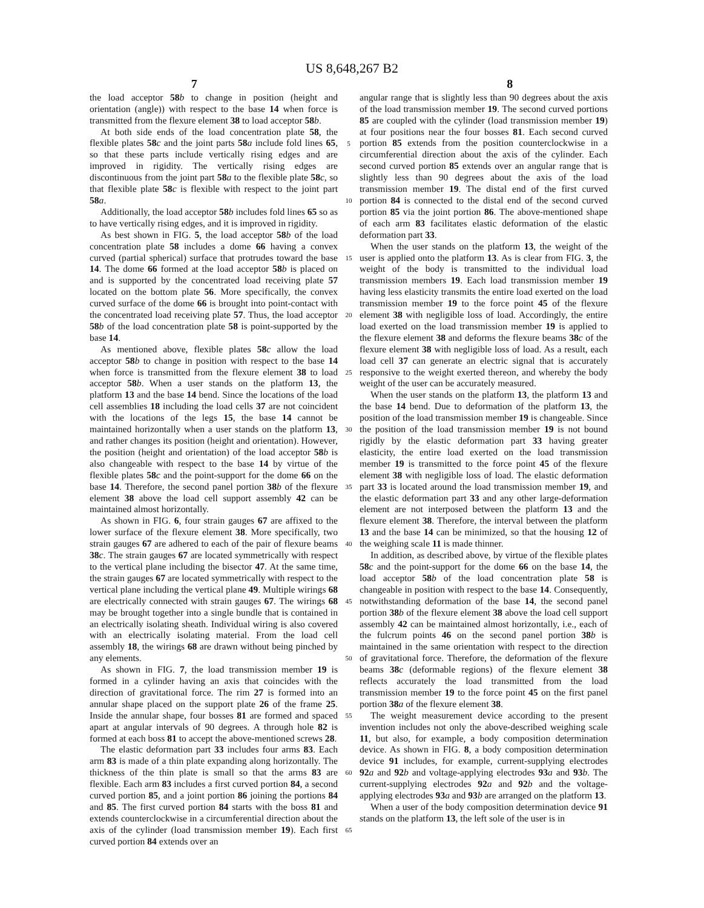US 8,648,267 B2
7 8
the load acceptor 58 b to change in position (height and orientation (angle)) with respect to the base 14 when force is transmitted from the flexure element 38 to load acceptor 58 b.
At both side ends of the load concentration plate 58, the flexible plates 58 c and the joint parts 58 a include fold lines 65, so that these parts include vertically rising edges and are improved in rigidity. The vertically rising edges are discontinuous from the joint part 58 a to the flexible plate 58 c, so that flexible plate 58 c is flexible with respect to the joint part 58 a.
Additionally, the load acceptor 58 b includes fold lines 65 so as to have vertically rising edges, and it is improved in rigidity.
As best shown in FIG. 5, the load acceptor 58 b of the load concentration plate 58 includes a dome 66 having a convex curved (partial spherical) surface that protrudes toward the base 14. The dome 66 formed at the load acceptor 58 b is placed on and is supported by the concentrated load receiving plate 57 located on the bottom plate 56. More specifically, the convex curved surface of the dome 66 is brought into point-contact with the concentrated load receiving plate 57. Thus, the load acceptor 58 b of the load concentration plate 58 is point-supported by the base 14.
As mentioned above, flexible plates 58 c allow the load acceptor 58 b to change in position with respect to the base 14 when force is transmitted from the flexure element 38 to load acceptor 58 b. When a user stands on the platform 13, the platform 13 and the base 14 bend. Since the locations of the load cell assemblies 18 including the load cells 37 are not coincident with the locations of the legs 15, the base 14 cannot be maintained horizontally when a user stands on the platform 13, and rather changes its position (height and orientation). However, the position (height and orientation) of the load acceptor 58 b is also changeable with respect to the base 14 by virtue of the flexible plates 58 c and the point-support for the dome 66 on the base 14. Therefore, the second panel portion 38 b of the flexure element 38 above the load cell support assembly 42 can be maintained almost horizontally.
As shown in FIG. 6, four strain gauges 67 are affixed to the lower surface of the flexure element 38. More specifically, two strain gauges 67 are adhered to each of the pair of flexure beams 38 c. The strain gauges 67 are located symmetrically with respect to the vertical plane including the bisector 47. At the same time, the strain gauges 67 are located symmetrically with respect to the vertical plane including the vertical plane 49. Multiple wirings 68 are electrically connected with strain gauges 67. The wirings 68 may be brought together into a single bundle that is contained in an electrically isolating sheath. Individual wiring is also covered with an electrically isolating material. From the load cell assembly 18, the wirings 68 are drawn without being pinched by any elements.
As shown in FIG. 7, the load transmission member 19 is formed in a cylinder having an axis that coincides with the direction of gravitational force. The rim 27 is formed into an annular shape placed on the support plate 26 of the frame 25. Inside the annular shape, four bosses 81 are formed and spaced apart at angular intervals of 90 degrees. A through hole 82 is formed at each boss 81 to accept the above-mentioned screws 28.
The elastic deformation part 33 includes four arms 83. Each arm 83 is made of a thin plate expanding along horizontally. The thickness of the thin plate is small so that the arms 83 are flexible. Each arm 83 includes a first curved portion 84, a second curved portion 85, and a joint portion 86 joining the portions 84 and 85. The first curved portion 84 starts with the boss 81 and extends counterclockwise in a circumferential direction about the axis of the cylinder (load transmission member 19). Each first curved portion 84 extends over an
5
10
15
20
25
30
35
40
45
50
55
60
65
angular range that is slightly less than 90 degrees about the axis of the load transmission member 19. The second curved portions 85 are coupled with the cylinder (load transmission member 19) at four positions near the four bosses 81. Each second curved portion 85 extends from the position counterclockwise in a circumferential direction about the axis of the cylinder. Each second curved portion 85 extends over an angular range that is slightly less than 90 degrees about the axis of the load transmission member 19. The distal end of the first curved portion 84 is connected to the distal end of the second curved portion 85 via the joint portion 86. The above-mentioned shape of each arm 83 facilitates elastic deformation of the elastic deformation part 33.
When the user stands on the platform 13, the weight of the user is applied onto the platform 13. As is clear from FIG. 3, the weight of the body is transmitted to the individual load transmission members 19. Each load transmission member 19 having less elasticity transmits the entire load exerted on the load transmission member 19 to the force point 45 of the flexure element 38 with negligible loss of load. Accordingly, the entire load exerted on the load transmission member 19 is applied to the flexure element 38 and deforms the flexure beams 38 c of the flexure element 38 with negligible loss of load. As a result, each load cell 37 can generate an electric signal that is accurately responsive to the weight exerted thereon, and whereby the body weight of the user can be accurately measured.
When the user stands on the platform 13, the platform 13 and the base 14 bend. Due to deformation of the platform 13, the position of the load transmission member 19 is changeable. Since the position of the load transmission member 19 is not bound rigidly by the elastic deformation part 33 having greater elasticity, the entire load exerted on the load transmission member 19 is transmitted to the force point 45 of the flexure element 38 with negligible loss of load. The elastic deformation part 33 is located around the load transmission member 19, and the elastic deformation part 33 and any other large-deformation element are not interposed between the platform 13 and the flexure element 38. Therefore, the interval between the platform 13 and the base 14 can be minimized, so that the housing 12 of the weighing scale 11 is made thinner.
In addition, as described above, by virtue of the flexible plates 58 c and the point-support for the dome 66 on the base 14, the load acceptor 58 b of the load concentration plate 58 is changeable in position with respect to the base 14. Consequently, notwithstanding deformation of the base 14, the second panel portion 38 b of the flexure element 38 above the load cell support assembly 42 can be maintained almost horizontally, i.e., each of the fulcrum points 46 on the second panel portion 38 b is maintained in the same orientation with respect to the direction of gravitational force. Therefore, the deformation of the flexure beams 38 c (deformable regions) of the flexure element 38 reflects accurately the load transmitted from the load transmission member 19 to the force point 45 on the first panel portion 38 a of the flexure element 38.
The weight measurement device according to the present invention includes not only the above-described weighing scale 11, but also, for example, a body composition determination device. As shown in FIG. 8, a body composition determination device 91 includes, for example, current-supplying electrodes 92 a and 92 b and voltage-applying electrodes 93 a and 93 b. The current-supplying electrodes 92 a and 92 b and the voltage-applying electrodes 93 a and 93 b are arranged on the platform 13.
When a user of the body composition determination device 91 stands on the platform 13, the left sole of the user is in